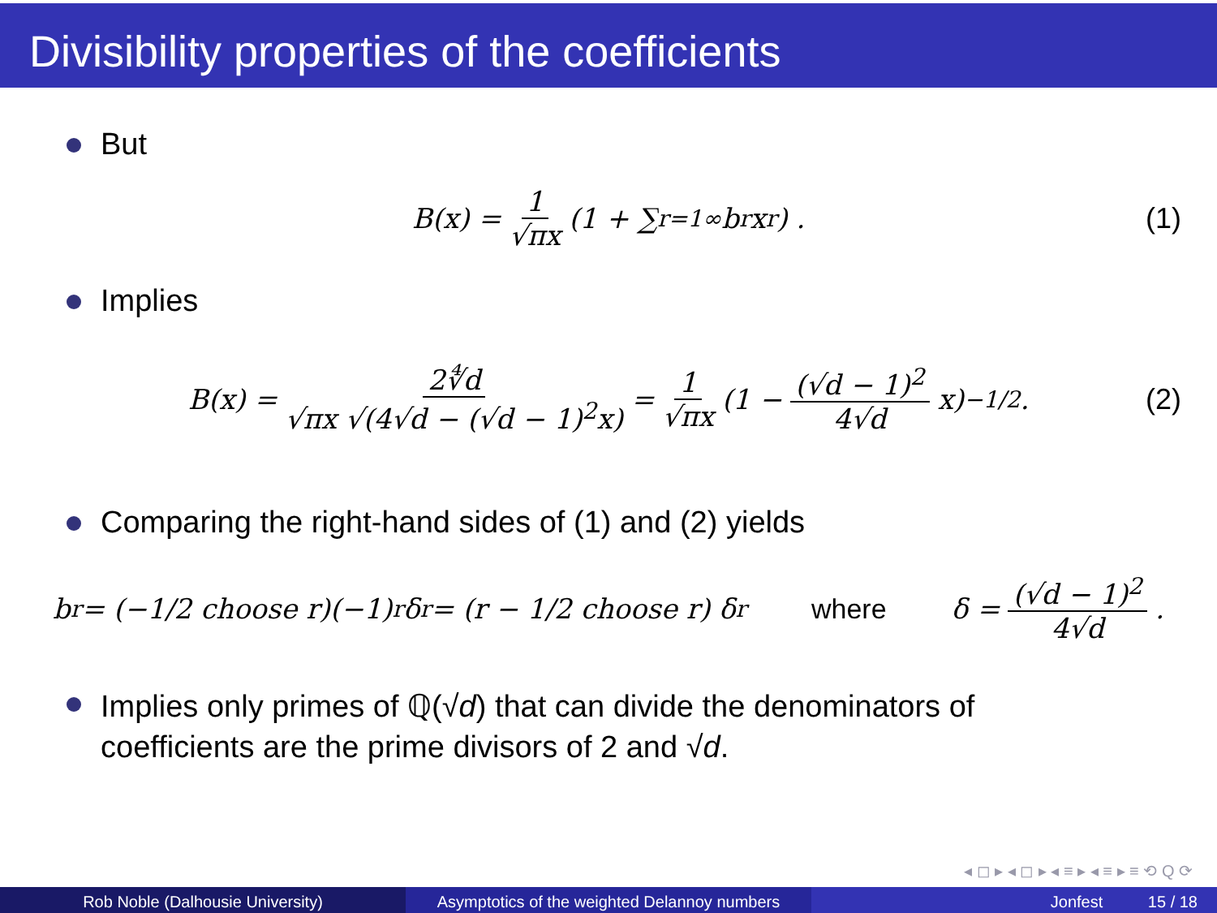Divisibility properties of the coefficients
But
B(x) = 1 √πx (1 + ∑<sub>r=1</sub><sup>∞</sup> b<sub>r</sub>x<sup>r</sup>) . (1)
Implies
B(x) = 2∜d √πx √(4√d − (√d − 1)<sup>2</sup>x) = 1 √πx (1 − (√d − 1)<sup>2</sup> 4√d x)<sup>−1/2</sup> . (2)
Comparing the right-hand sides of (1) and (2) yields
b<sub>r</sub> = (−1/2 choose r)(−1)<sup>r</sup>δ<sup>r</sup> = (r − 1/2 choose r) δ<sup>r</sup> where δ = (√d − 1)<sup>2</sup> 4√d.
Implies only primes of ℚ(√d) that can divide the denominators of
coefficients are the prime divisors of 2 and √d.
◂ ◻ ▸ ◂ ◻ ▸ ◂ ≡ ▸ ◂ ≡ ▸ ≡ ⟲ Q ⟳
Rob Noble (Dalhousie University) Asymptotics of the weighted Delannoy numbers
Jonfest 15 / 18